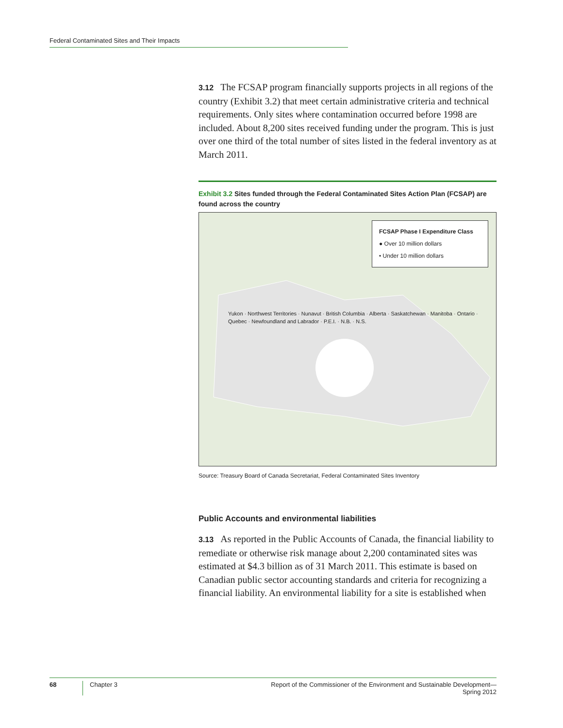Federal Contaminated Sites and Their Impacts
3.12 The FCSAP program financially supports projects in all regions of the country (Exhibit 3.2) that meet certain administrative criteria and technical requirements. Only sites where contamination occurred before 1998 are included. About 8,200 sites received funding under the program. This is just over one third of the total number of sites listed in the federal inventory as at March 2011.
Exhibit 3.2 Sites funded through the Federal Contaminated Sites Action Plan (FCSAP) are found across the country
FCSAP Phase I Expenditure Class
● Over 10 million dollars
• Under 10 million dollars
Yukon · Northwest Territories · Nunavut · British Columbia · Alberta · Saskatchewan · Manitoba · Ontario · Quebec · Newfoundland and Labrador · P.E.I. · N.B. · N.S.
Source: Treasury Board of Canada Secretariat, Federal Contaminated Sites Inventory
Public Accounts and environmental liabilities
3.13 As reported in the Public Accounts of Canada, the financial liability to remediate or otherwise risk manage about 2,200 contaminated sites was estimated at $4.3 billion as of 31 March 2011. This estimate is based on Canadian public sector accounting standards and criteria for recognizing a financial liability. An environmental liability for a site is established when
68 Chapter 3 Report of the Commissioner of the Environment and Sustainable Development—Spring 2012